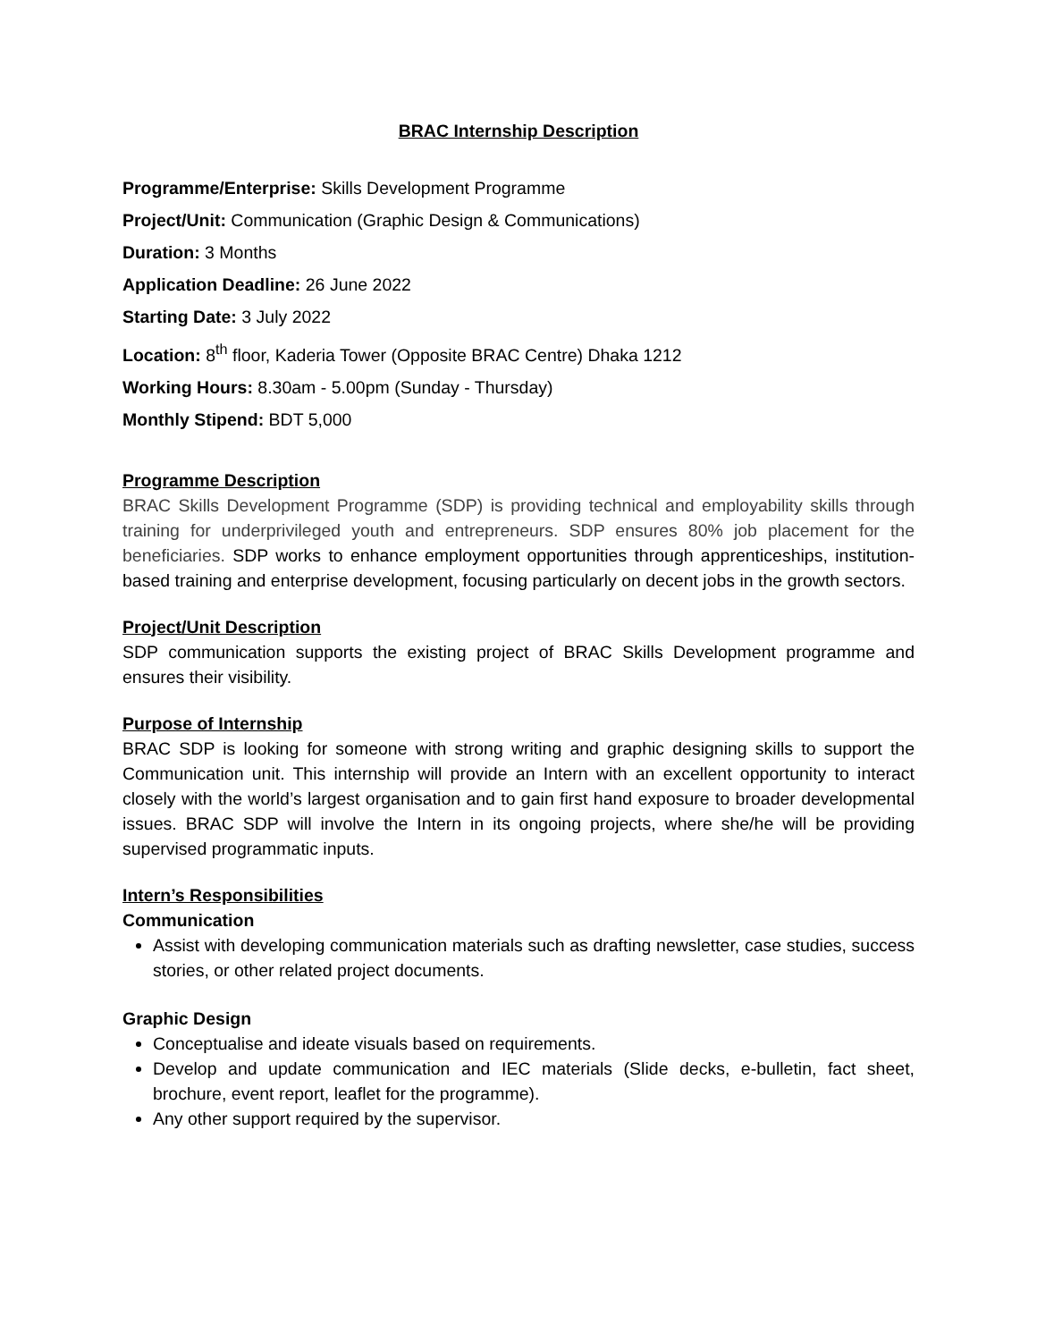BRAC Internship Description
Programme/Enterprise: Skills Development Programme
Project/Unit: Communication (Graphic Design & Communications)
Duration: 3 Months
Application Deadline: 26 June 2022
Starting Date: 3 July 2022
Location: 8<sup>th</sup> floor, Kaderia Tower (Opposite BRAC Centre) Dhaka 1212
Working Hours: 8.30am - 5.00pm (Sunday - Thursday)
Monthly Stipend: BDT 5,000
Programme Description
BRAC Skills Development Programme (SDP) is providing technical and employability skills through training for underprivileged youth and entrepreneurs. SDP ensures 80% job placement for the beneficiaries. SDP works to enhance employment opportunities through apprenticeships, institution-based training and enterprise development, focusing particularly on decent jobs in the growth sectors.
Project/Unit Description
SDP communication supports the existing project of BRAC Skills Development programme and ensures their visibility.
Purpose of Internship
BRAC SDP is looking for someone with strong writing and graphic designing skills to support the Communication unit. This internship will provide an Intern with an excellent opportunity to interact closely with the world’s largest organisation and to gain first hand exposure to broader developmental issues. BRAC SDP will involve the Intern in its ongoing projects, where she/he will be providing supervised programmatic inputs.
Intern’s Responsibilities
Communication
Assist with developing communication materials such as drafting newsletter, case studies, success stories, or other related project documents.
Graphic Design
Conceptualise and ideate visuals based on requirements.
Develop and update communication and IEC materials (Slide decks, e-bulletin, fact sheet, brochure, event report, leaflet for the programme).
Any other support required by the supervisor.